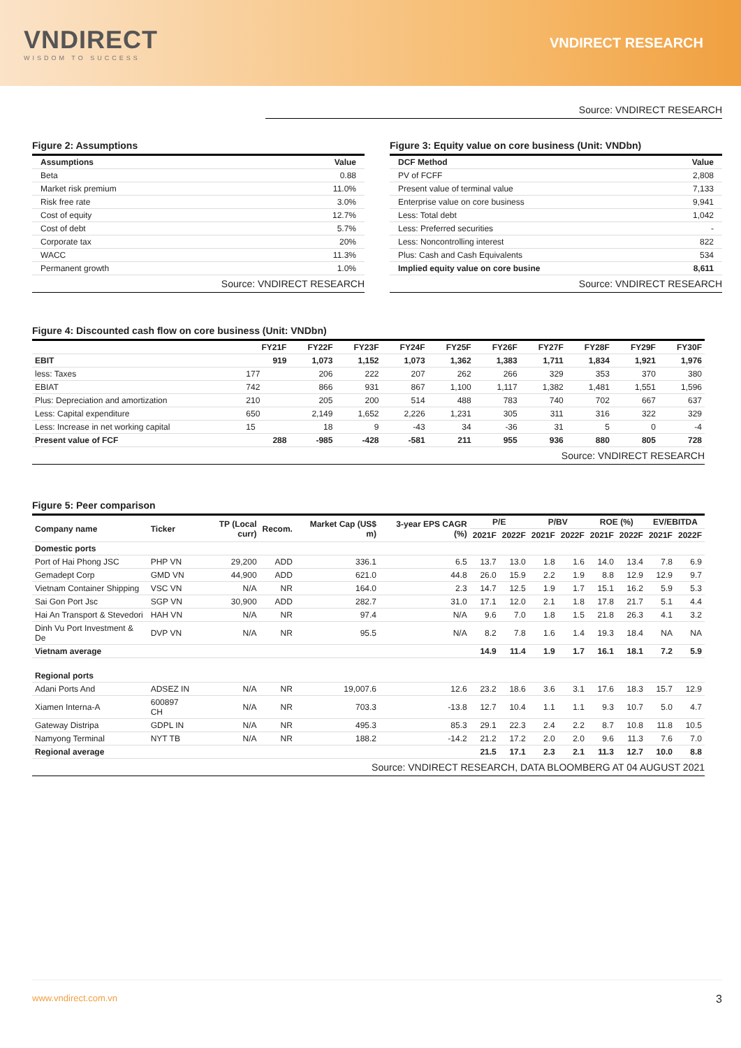VNDIRECT
WISDOM TO SUCCESS
VNDIRECT RESEARCH
Source: VNDIRECT RESEARCH
Figure 2: Assumptions
| Assumptions | Value |
| --- | --- |
| Beta | 0.88 |
| Market risk premium | 11.0% |
| Risk free rate | 3.0% |
| Cost of equity | 12.7% |
| Cost of debt | 5.7% |
| Corporate tax | 20% |
| WACC | 11.3% |
| Permanent growth | 1.0% |
Source: VNDIRECT RESEARCH
Figure 3: Equity value on core business (Unit: VNDbn)
| DCF Method | Value |
| --- | --- |
| PV of FCFF | 2,808 |
| Present value of terminal value | 7,133 |
| Enterprise value on core business | 9,941 |
| Less: Total debt | 1,042 |
| Less: Preferred securities | - |
| Less: Noncontrolling interest | 822 |
| Plus: Cash and Cash Equivalents | 534 |
| Implied equity value on core busine | 8,611 |
Source: VNDIRECT RESEARCH
Figure 4: Discounted cash flow on core business (Unit: VNDbn)
| | FY21F | FY22F | FY23F | FY24F | FY25F | FY26F | FY27F | FY28F | FY29F | FY30F |
| --- | --- | --- | --- | --- | --- | --- | --- | --- | --- | --- |
| EBIT | 919 | 1,073 | 1,152 | 1,073 | 1,362 | 1,383 | 1,711 | 1,834 | 1,921 | 1,976 |
| less: Taxes | 177 | 206 | 222 | 207 | 262 | 266 | 329 | 353 | 370 | 380 |
| EBIAT | 742 | 866 | 931 | 867 | 1,100 | 1,117 | 1,382 | 1,481 | 1,551 | 1,596 |
| Plus: Depreciation and amortization | 210 | 205 | 200 | 514 | 488 | 783 | 740 | 702 | 667 | 637 |
| Less: Capital expenditure | 650 | 2,149 | 1,652 | 2,226 | 1,231 | 305 | 311 | 316 | 322 | 329 |
| Less: Increase in net working capital | 15 | 18 | 9 | -43 | 34 | -36 | 31 | 5 | 0 | -4 |
| Present value of FCF | 288 | -985 | -428 | -581 | 211 | 955 | 936 | 880 | 805 | 728 |
Source: VNDIRECT RESEARCH
Figure 5: Peer comparison
| Company name | Ticker | TP (Local curr) | Recom. | Market Cap (US$ m) | 3-year EPS CAGR (%) | P/E | | P/BV | | ROE (%) | | EV/EBITDA | |
| --- | --- | --- | --- | --- | --- | --- | --- | --- | --- | --- | --- | --- | --- |
| | | | | | | 2021F | 2022F | 2021F | 2022F | 2021F | 2022F | 2021F | 2022F |
| Domestic ports | | | | | | | | | | | | | |
| Port of Hai Phong JSC | PHP VN | 29,200 | ADD | 336.1 | 6.5 | 13.7 | 13.0 | 1.8 | 1.6 | 14.0 | 13.4 | 7.8 | 6.9 |
| Gemadept Corp | GMD VN | 44,900 | ADD | 621.0 | 44.8 | 26.0 | 15.9 | 2.2 | 1.9 | 8.8 | 12.9 | 12.9 | 9.7 |
| Vietnam Container Shipping | VSC VN | N/A | NR | 164.0 | 2.3 | 14.7 | 12.5 | 1.9 | 1.7 | 15.1 | 16.2 | 5.9 | 5.3 |
| Sai Gon Port Jsc | SGP VN | 30,900 | ADD | 282.7 | 31.0 | 17.1 | 12.0 | 2.1 | 1.8 | 17.8 | 21.7 | 5.1 | 4.4 |
| Hai An Transport & Stevedori | HAH VN | N/A | NR | 97.4 | N/A | 9.6 | 7.0 | 1.8 | 1.5 | 21.8 | 26.3 | 4.1 | 3.2 |
| Dinh Vu Port Investment & De | DVP VN | N/A | NR | 95.5 | N/A | 8.2 | 7.8 | 1.6 | 1.4 | 19.3 | 18.4 | NA | NA |
| Vietnam average | | | | | | 14.9 | 11.4 | 1.9 | 1.7 | 16.1 | 18.1 | 7.2 | 5.9 |
| Regional ports | | | | | | | | | | | | | |
| Adani Ports And | ADSEZ IN | N/A | NR | 19,007.6 | 12.6 | 23.2 | 18.6 | 3.6 | 3.1 | 17.6 | 18.3 | 15.7 | 12.9 |
| Xiamen Interna-A | 600897 CH | N/A | NR | 703.3 | -13.8 | 12.7 | 10.4 | 1.1 | 1.1 | 9.3 | 10.7 | 5.0 | 4.7 |
| Gateway Distripa | GDPL IN | N/A | NR | 495.3 | 85.3 | 29.1 | 22.3 | 2.4 | 2.2 | 8.7 | 10.8 | 11.8 | 10.5 |
| Namyong Terminal | NYT TB | N/A | NR | 188.2 | -14.2 | 21.2 | 17.2 | 2.0 | 2.0 | 9.6 | 11.3 | 7.6 | 7.0 |
| Regional average | | | | | | 21.5 | 17.1 | 2.3 | 2.1 | 11.3 | 12.7 | 10.0 | 8.8 |
Source: VNDIRECT RESEARCH, DATA BLOOMBERG AT 04 AUGUST 2021
www.vndirect.com.vn 3